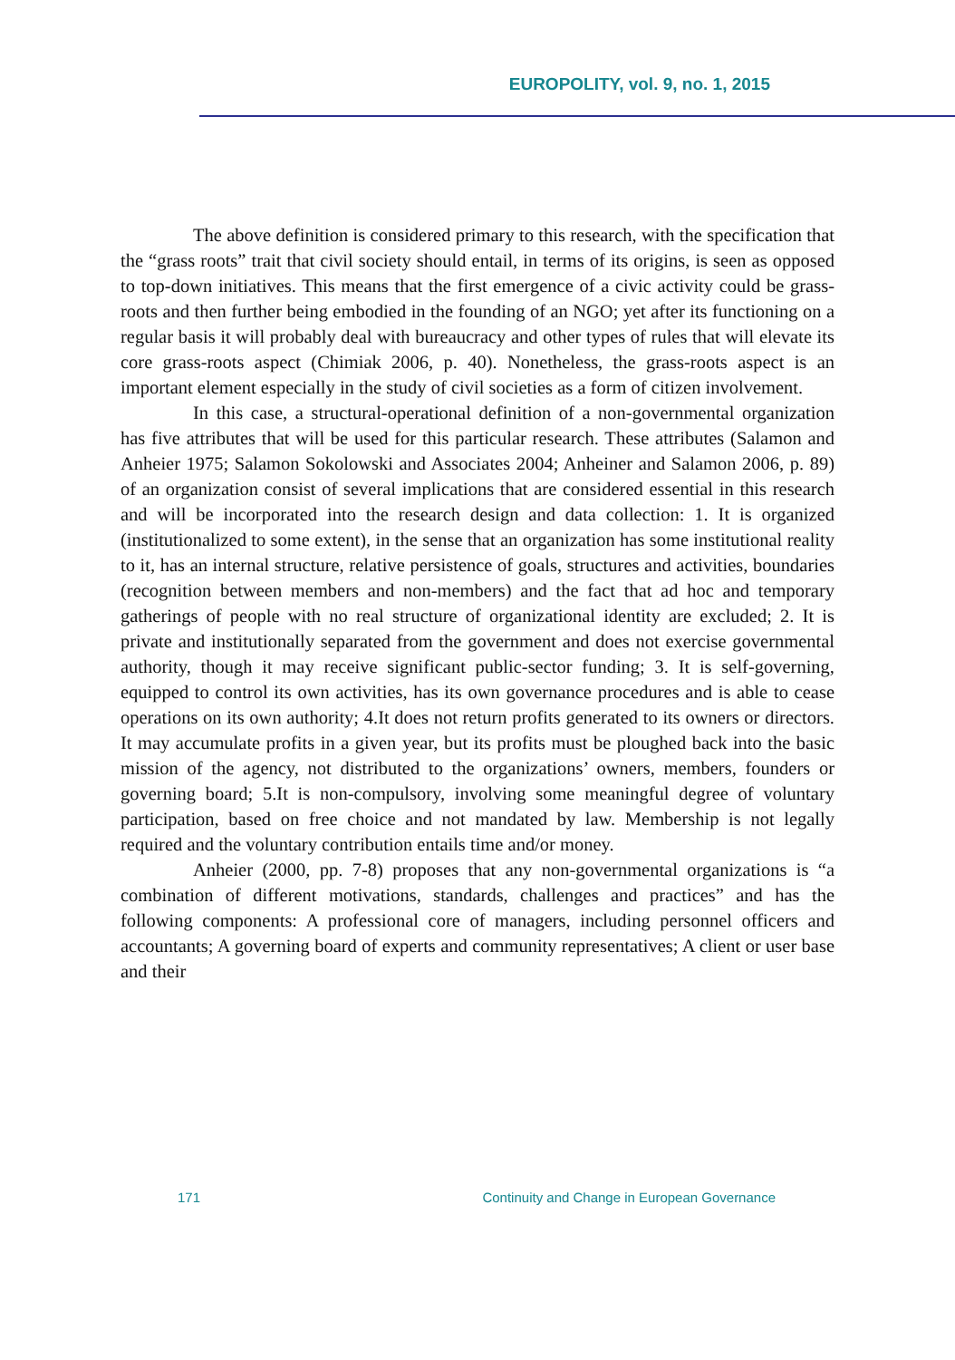EUROPOLITY, vol. 9, no. 1, 2015
The above definition is considered primary to this research, with the specification that the “grass roots” trait that civil society should entail, in terms of its origins, is seen as opposed to top-down initiatives. This means that the first emergence of a civic activity could be grass-roots and then further being embodied in the founding of an NGO; yet after its functioning on a regular basis it will probably deal with bureaucracy and other types of rules that will elevate its core grass-roots aspect (Chimiak 2006, p. 40). Nonetheless, the grass-roots aspect is an important element especially in the study of civil societies as a form of citizen involvement.
In this case, a structural-operational definition of a non-governmental organization has five attributes that will be used for this particular research. These attributes (Salamon and Anheier 1975; Salamon Sokolowski and Associates 2004; Anheiner and Salamon 2006, p. 89) of an organization consist of several implications that are considered essential in this research and will be incorporated into the research design and data collection: 1. It is organized (institutionalized to some extent), in the sense that an organization has some institutional reality to it, has an internal structure, relative persistence of goals, structures and activities, boundaries (recognition between members and non-members) and the fact that ad hoc and temporary gatherings of people with no real structure of organizational identity are excluded; 2. It is private and institutionally separated from the government and does not exercise governmental authority, though it may receive significant public-sector funding; 3. It is self-governing, equipped to control its own activities, has its own governance procedures and is able to cease operations on its own authority; 4.It does not return profits generated to its owners or directors. It may accumulate profits in a given year, but its profits must be ploughed back into the basic mission of the agency, not distributed to the organizations’ owners, members, founders or governing board; 5.It is non-compulsory, involving some meaningful degree of voluntary participation, based on free choice and not mandated by law. Membership is not legally required and the voluntary contribution entails time and/or money.
Anheier (2000, pp. 7-8) proposes that any non-governmental organizations is “a combination of different motivations, standards, challenges and practices” and has the following components: A professional core of managers, including personnel officers and accountants; A governing board of experts and community representatives; A client or user base and their
171 Continuity and Change in European Governance